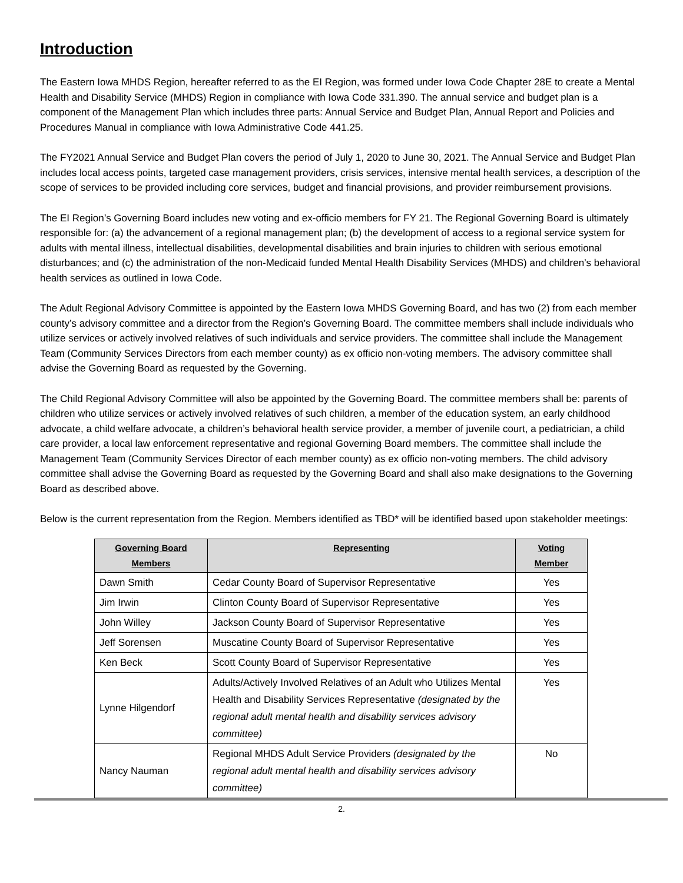Introduction
The Eastern Iowa MHDS Region, hereafter referred to as the EI Region, was formed under Iowa Code Chapter 28E to create a Mental Health and Disability Service (MHDS) Region in compliance with Iowa Code 331.390. The annual service and budget plan is a component of the Management Plan which includes three parts: Annual Service and Budget Plan, Annual Report and Policies and Procedures Manual in compliance with Iowa Administrative Code 441.25.
The FY2021 Annual Service and Budget Plan covers the period of July 1, 2020 to June 30, 2021. The Annual Service and Budget Plan includes local access points, targeted case management providers, crisis services, intensive mental health services, a description of the scope of services to be provided including core services, budget and financial provisions, and provider reimbursement provisions.
The EI Region’s Governing Board includes new voting and ex-officio members for FY 21. The Regional Governing Board is ultimately responsible for: (a) the advancement of a regional management plan; (b) the development of access to a regional service system for adults with mental illness, intellectual disabilities, developmental disabilities and brain injuries to children with serious emotional disturbances; and (c) the administration of the non-Medicaid funded Mental Health Disability Services (MHDS) and children’s behavioral health services as outlined in Iowa Code.
The Adult Regional Advisory Committee is appointed by the Eastern Iowa MHDS Governing Board, and has two (2) from each member county’s advisory committee and a director from the Region’s Governing Board. The committee members shall include individuals who utilize services or actively involved relatives of such individuals and service providers. The committee shall include the Management Team (Community Services Directors from each member county) as ex officio non-voting members. The advisory committee shall advise the Governing Board as requested by the Governing.
The Child Regional Advisory Committee will also be appointed by the Governing Board. The committee members shall be: parents of children who utilize services or actively involved relatives of such children, a member of the education system, an early childhood advocate, a child welfare advocate, a children’s behavioral health service provider, a member of juvenile court, a pediatrician, a child care provider, a local law enforcement representative and regional Governing Board members. The committee shall include the Management Team (Community Services Director of each member county) as ex officio non-voting members. The child advisory committee shall advise the Governing Board as requested by the Governing Board and shall also make designations to the Governing Board as described above.
Below is the current representation from the Region. Members identified as TBD* will be identified based upon stakeholder meetings:
| Governing Board Members | Representing | Voting Member |
| --- | --- | --- |
| Dawn Smith | Cedar County Board of Supervisor Representative | Yes |
| Jim Irwin | Clinton County Board of Supervisor Representative | Yes |
| John Willey | Jackson County Board of Supervisor Representative | Yes |
| Jeff Sorensen | Muscatine County Board of Supervisor Representative | Yes |
| Ken Beck | Scott County Board of Supervisor Representative | Yes |
| Lynne Hilgendorf | Adults/Actively Involved Relatives of an Adult who Utilizes Mental Health and Disability Services Representative (designated by the regional adult mental health and disability services advisory committee) | Yes |
| Nancy Nauman | Regional MHDS Adult Service Providers (designated by the regional adult mental health and disability services advisory committee) | No |
2.